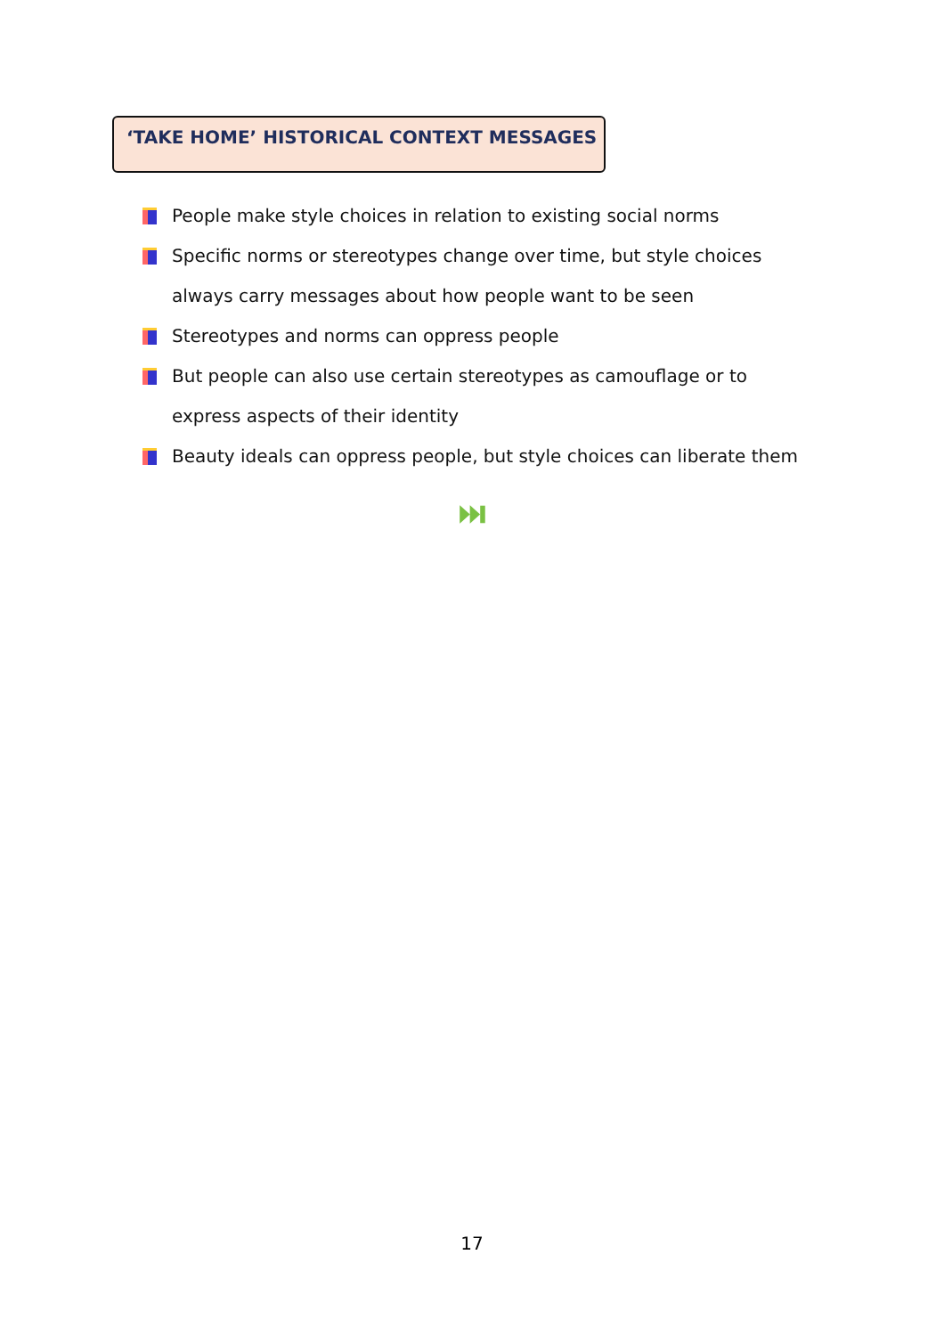‘TAKE HOME’ HISTORICAL CONTEXT MESSAGES
People make style choices in relation to existing social norms
Specific norms or stereotypes change over time, but style choices always carry messages about how people want to be seen
Stereotypes and norms can oppress people
But people can also use certain stereotypes as camouflage or to express aspects of their identity
Beauty ideals can oppress people, but style choices can liberate them
⏭
17